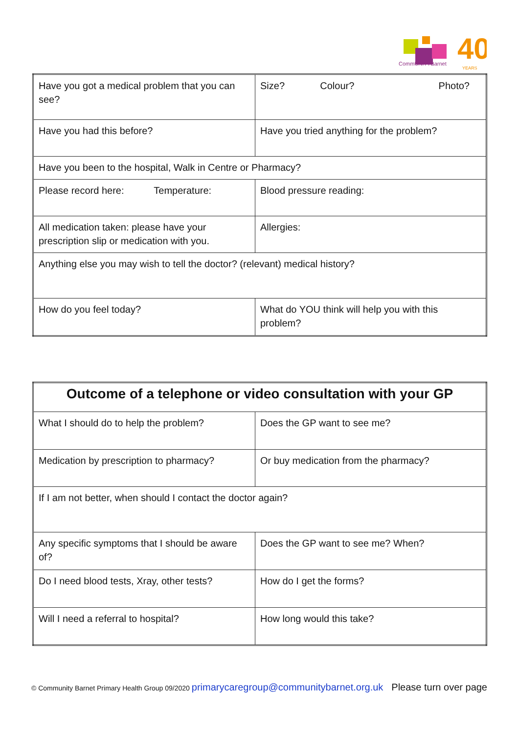40
CommUNITYBarnet
YEARS
| Have you got a medical problem that you can see? | Size? Colour? Photo? |
| Have you had this before? | Have you tried anything for the problem? |
| Have you been to the hospital, Walk in Centre or Pharmacy? | |
| Please record here: Temperature: | Blood pressure reading: |
| All medication taken: please have your prescription slip or medication with you. | Allergies: |
| Anything else you may wish to tell the doctor? (relevant) medical history? | |
| How do you feel today? | What do YOU think will help you with this problem? |
| Outcome of a telephone or video consultation with your GP | |
| What I should do to help the problem? | Does the GP want to see me? |
| Medication by prescription to pharmacy? | Or buy medication from the pharmacy? |
| If I am not better, when should I contact the doctor again? | |
| Any specific symptoms that I should be aware of? | Does the GP want to see me? When? |
| Do I need blood tests, Xray, other tests? | How do I get the forms? |
| Will I need a referral to hospital? | How long would this take? |
© Community Barnet Primary Health Group 09/2020 primarycaregroup@communitybarnet.org.uk Please turn over page